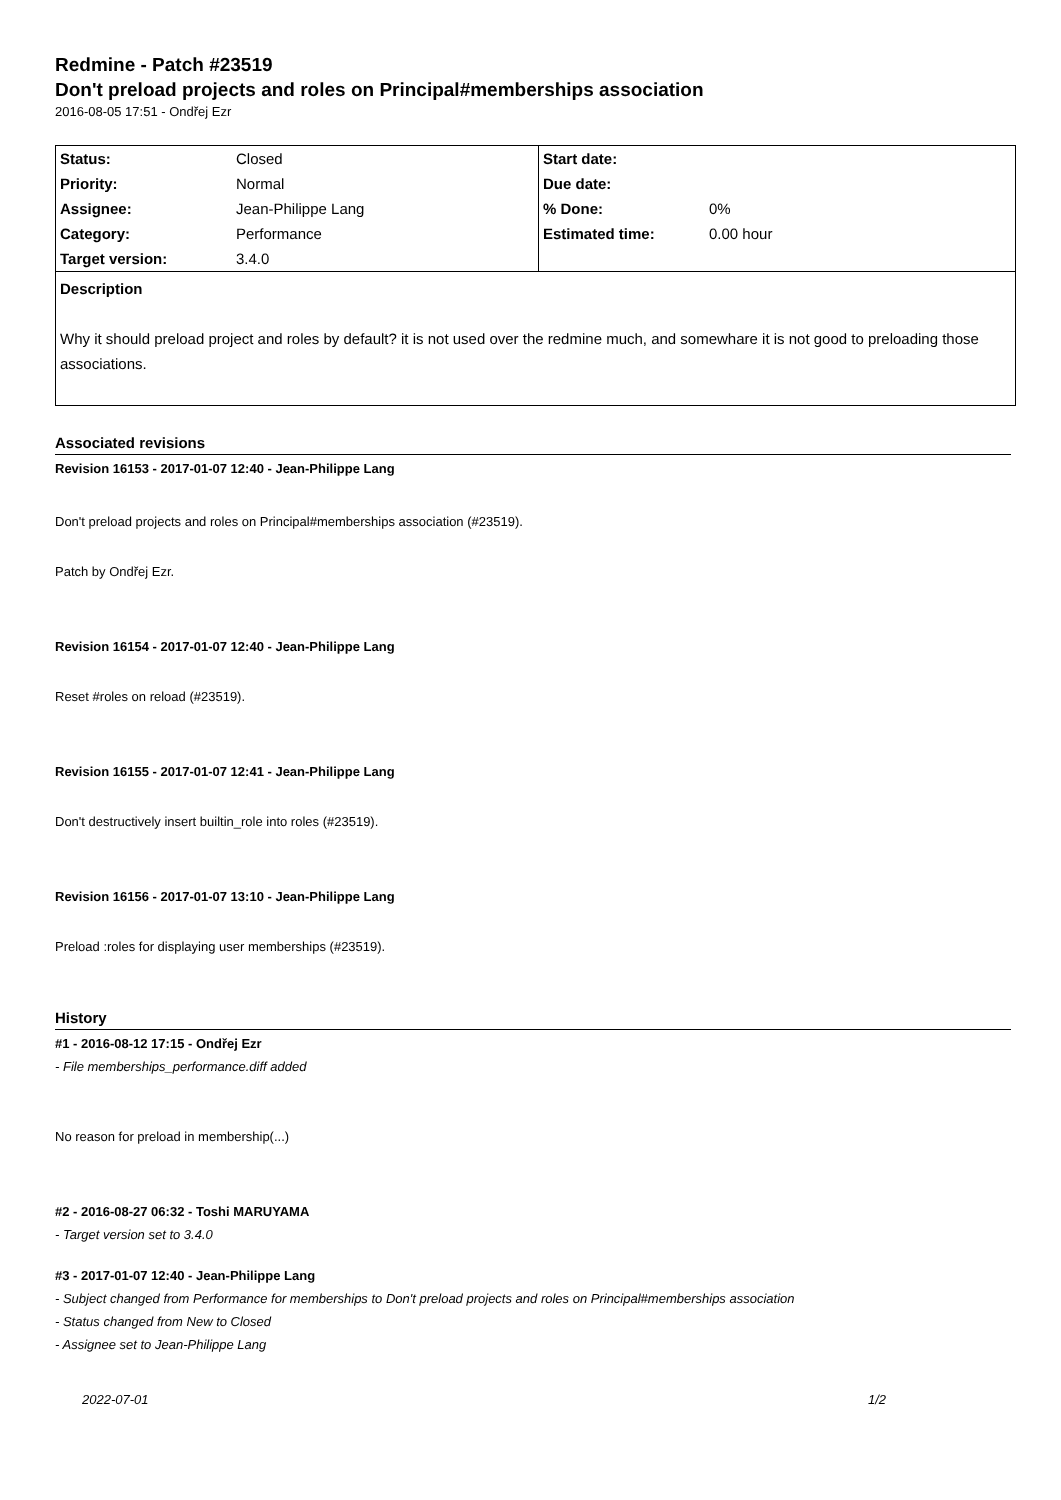Redmine - Patch #23519
Don't preload projects and roles on Principal#memberships association
2016-08-05 17:51 - Ondřej Ezr
| Status: | Closed | Start date: | |
| Priority: | Normal | Due date: | |
| Assignee: | Jean-Philippe Lang | % Done: | 0% |
| Category: | Performance | Estimated time: | 0.00 hour |
| Target version: | 3.4.0 | | |
Description
Why it should preload project and roles by default? it is not used over the redmine much, and somewhare it is not good to preloading those associations.
Associated revisions
Revision 16153 - 2017-01-07 12:40 - Jean-Philippe Lang
Don't preload projects and roles on Principal#memberships association (#23519).
Patch by Ondřej Ezr.
Revision 16154 - 2017-01-07 12:40 - Jean-Philippe Lang
Reset #roles on reload (#23519).
Revision 16155 - 2017-01-07 12:41 - Jean-Philippe Lang
Don't destructively insert builtin_role into roles (#23519).
Revision 16156 - 2017-01-07 13:10 - Jean-Philippe Lang
Preload :roles for displaying user memberships (#23519).
History
#1 - 2016-08-12 17:15 - Ondřej Ezr
- File memberships_performance.diff added
No reason for preload in membership(...)
#2 - 2016-08-27 06:32 - Toshi MARUYAMA
- Target version set to 3.4.0
#3 - 2017-01-07 12:40 - Jean-Philippe Lang
- Subject changed from Performance for memberships to Don't preload projects and roles on Principal#memberships association
- Status changed from New to Closed
- Assignee set to Jean-Philippe Lang
2022-07-01 1/2